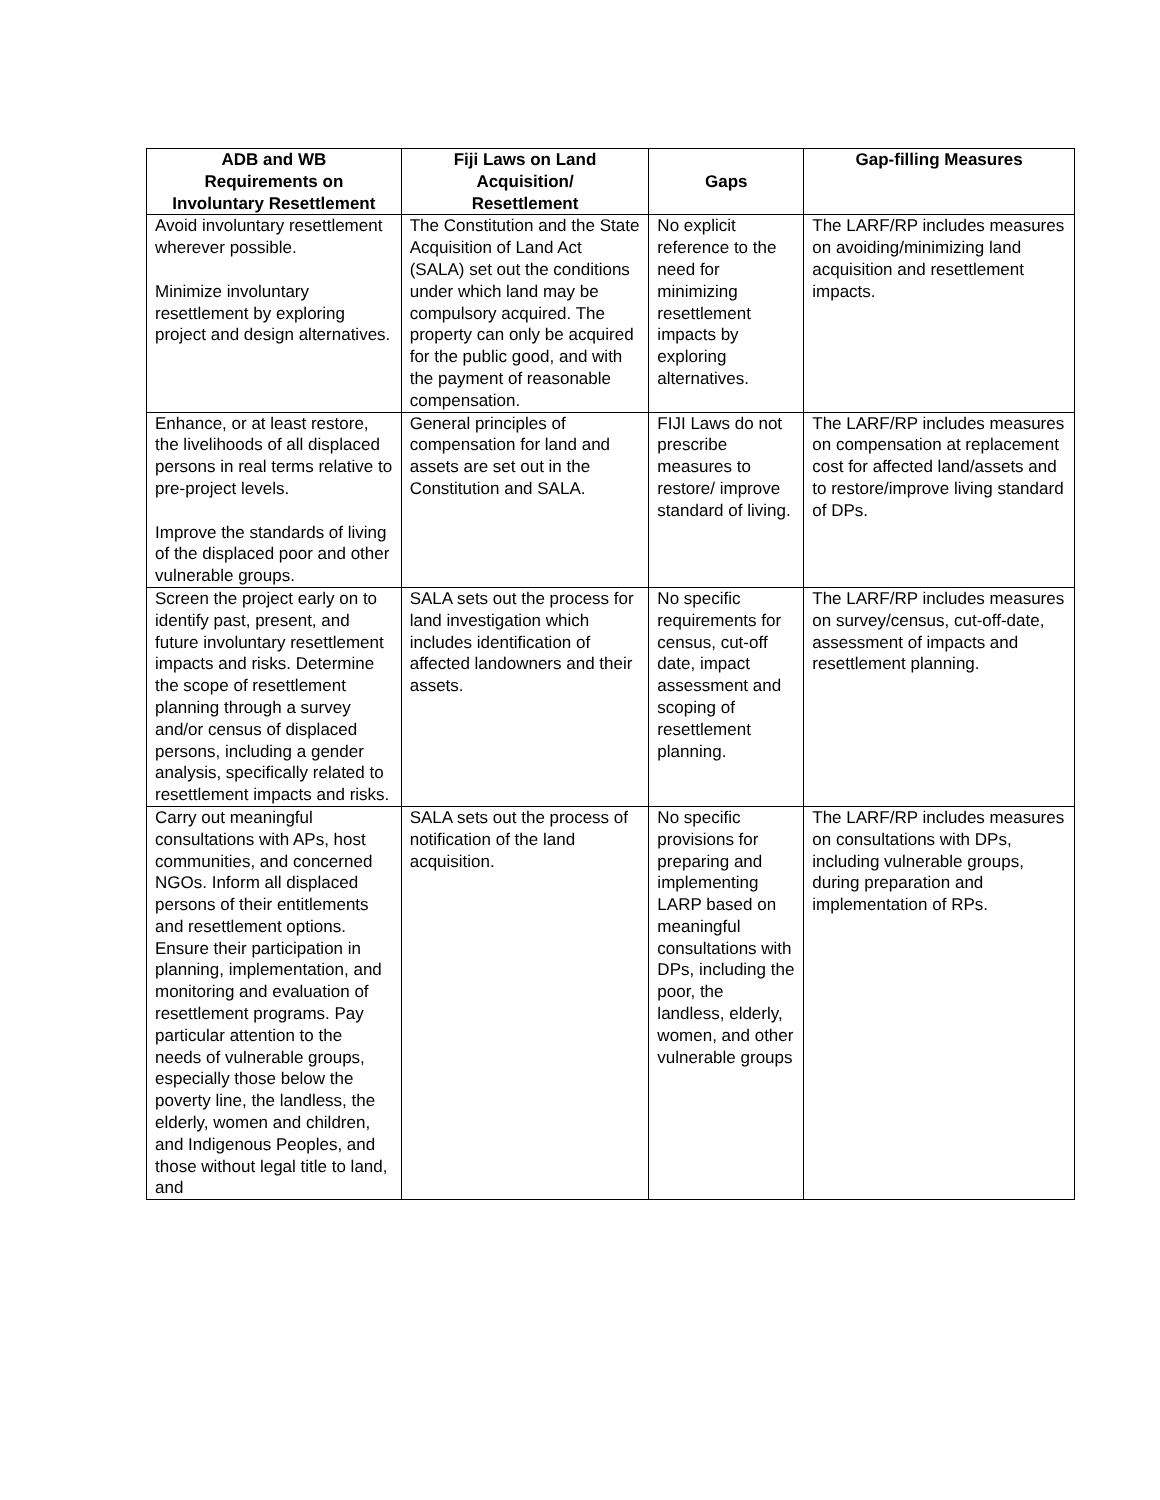| ADB and WB Requirements on Involuntary Resettlement | Fiji Laws on Land Acquisition/ Resettlement | Gaps | Gap-filling Measures |
| --- | --- | --- | --- |
| Avoid involuntary resettlement wherever possible. Minimize involuntary resettlement by exploring project and design alternatives. | The Constitution and the State Acquisition of Land Act (SALA) set out the conditions under which land may be compulsory acquired. The property can only be acquired for the public good, and with the payment of reasonable compensation. | No explicit reference to the need for minimizing resettlement impacts by exploring alternatives. | The LARF/RP includes measures on avoiding/minimizing land acquisition and resettlement impacts. |
| Enhance, or at least restore, the livelihoods of all displaced persons in real terms relative to pre-project levels. Improve the standards of living of the displaced poor and other vulnerable groups. | General principles of compensation for land and assets are set out in the Constitution and SALA. | FIJI Laws do not prescribe measures to restore/ improve standard of living. | The LARF/RP includes measures on compensation at replacement cost for affected land/assets and to restore/improve living standard of DPs. |
| Screen the project early on to identify past, present, and future involuntary resettlement impacts and risks. Determine the scope of resettlement planning through a survey and/or census of displaced persons, including a gender analysis, specifically related to resettlement impacts and risks. | SALA sets out the process for land investigation which includes identification of affected landowners and their assets. | No specific requirements for census, cut-off date, impact assessment and scoping of resettlement planning. | The LARF/RP includes measures on survey/census, cut-off-date, assessment of impacts and resettlement planning. |
| Carry out meaningful consultations with APs, host communities, and concerned NGOs. Inform all displaced persons of their entitlements and resettlement options. Ensure their participation in planning, implementation, and monitoring and evaluation of resettlement programs. Pay particular attention to the needs of vulnerable groups, especially those below the poverty line, the landless, the elderly, women and children, and Indigenous Peoples, and those without legal title to land, and | SALA sets out the process of notification of the land acquisition. | No specific provisions for preparing and implementing LARP based on meaningful consultations with DPs, including the poor, the landless, elderly, women, and other vulnerable groups | The LARF/RP includes measures on consultations with DPs, including vulnerable groups, during preparation and implementation of RPs. |